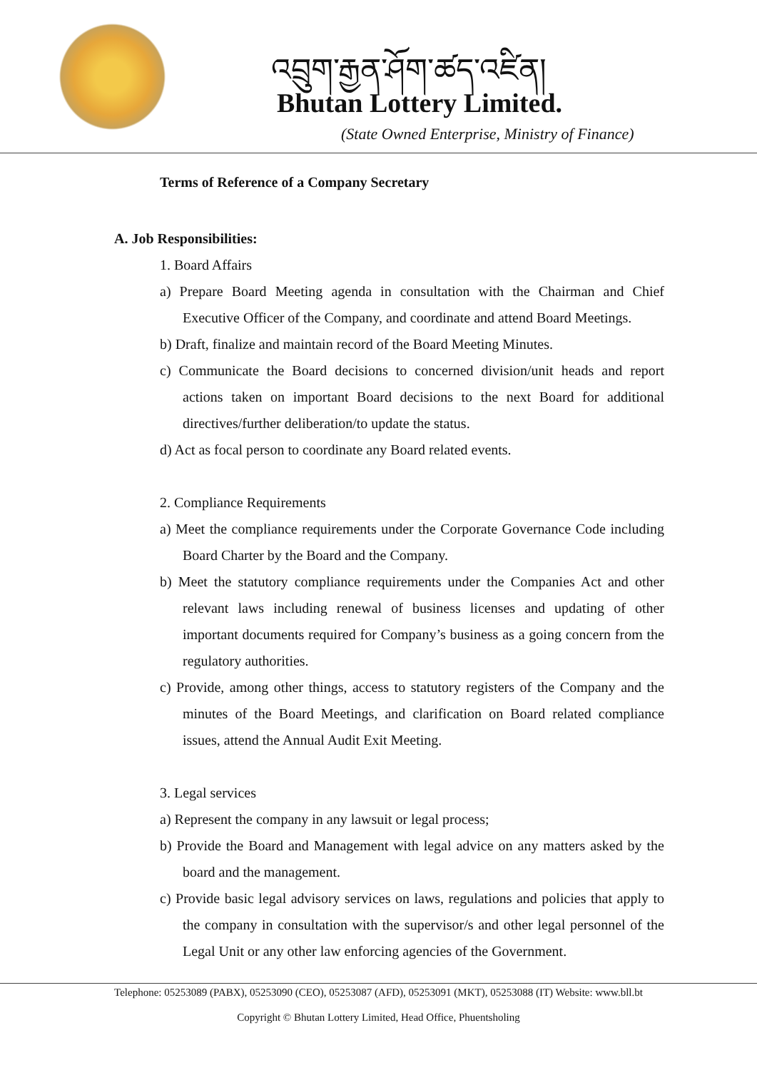འབྲུག་རྒྱན་ཤོག་ཚད་འཛིན།
Bhutan Lottery Limited.
(State Owned Enterprise, Ministry of Finance)
Terms of Reference of a Company Secretary
A. Job Responsibilities:
1. Board Affairs
a) Prepare Board Meeting agenda in consultation with the Chairman and Chief Executive Officer of the Company, and coordinate and attend Board Meetings.
b) Draft, finalize and maintain record of the Board Meeting Minutes.
c) Communicate the Board decisions to concerned division/unit heads and report actions taken on important Board decisions to the next Board for additional directives/further deliberation/to update the status.
d) Act as focal person to coordinate any Board related events.
2. Compliance Requirements
a) Meet the compliance requirements under the Corporate Governance Code including Board Charter by the Board and the Company.
b) Meet the statutory compliance requirements under the Companies Act and other relevant laws including renewal of business licenses and updating of other important documents required for Company’s business as a going concern from the regulatory authorities.
c) Provide, among other things, access to statutory registers of the Company and the minutes of the Board Meetings, and clarification on Board related compliance issues, attend the Annual Audit Exit Meeting.
3. Legal services
a) Represent the company in any lawsuit or legal process;
b) Provide the Board and Management with legal advice on any matters asked by the board and the management.
c) Provide basic legal advisory services on laws, regulations and policies that apply to the company in consultation with the supervisor/s and other legal personnel of the Legal Unit or any other law enforcing agencies of the Government.
Telephone: 05253089 (PABX), 05253090 (CEO), 05253087 (AFD), 05253091 (MKT), 05253088 (IT) Website: www.bll.bt
Copyright © Bhutan Lottery Limited, Head Office, Phuentsholing